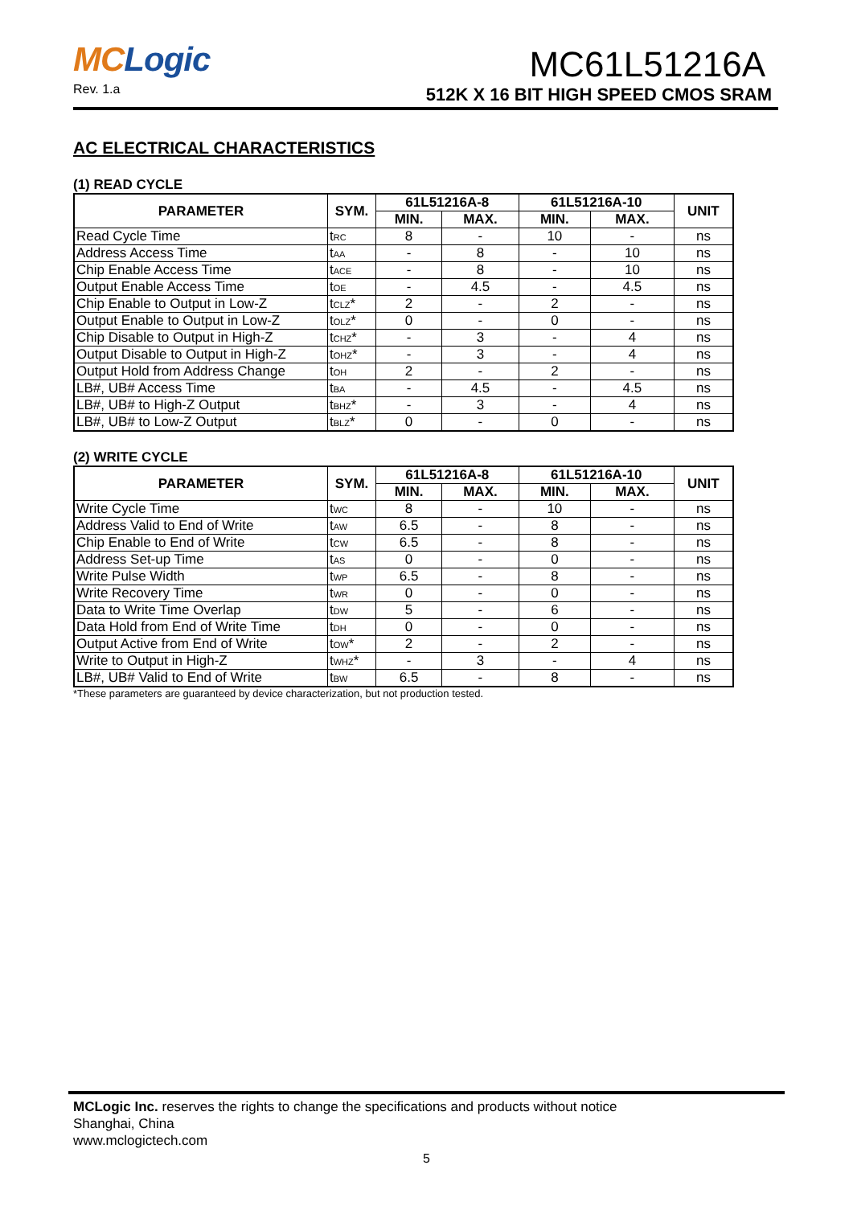MCLogic
Rev. 1.a
MC61L51216A
512K X 16 BIT HIGH SPEED CMOS SRAM
AC ELECTRICAL CHARACTERISTICS
(1) READ CYCLE
| PARAMETER | SYM. | 61L51216A-8 | | 61L51216A-10 | | UNIT |
| --- | --- | --- | --- | --- | --- | --- |
| | | MIN. | MAX. | MIN. | MAX. | |
| Read Cycle Time | t<sub>RC</sub> | 8 | - | 10 | - | ns |
| Address Access Time | t<sub>AA</sub> | - | 8 | - | 10 | ns |
| Chip Enable Access Time | t<sub>ACE</sub> | - | 8 | - | 10 | ns |
| Output Enable Access Time | t<sub>OE</sub> | - | 4.5 | - | 4.5 | ns |
| Chip Enable to Output in Low-Z | t<sub>CLZ</sub>* | 2 | - | 2 | - | ns |
| Output Enable to Output in Low-Z | t<sub>OLZ</sub>* | 0 | - | 0 | - | ns |
| Chip Disable to Output in High-Z | t<sub>CHZ</sub>* | - | 3 | - | 4 | ns |
| Output Disable to Output in High-Z | t<sub>OHZ</sub>* | - | 3 | - | 4 | ns |
| Output Hold from Address Change | t<sub>OH</sub> | 2 | - | 2 | - | ns |
| LB#, UB# Access Time | t<sub>BA</sub> | - | 4.5 | - | 4.5 | ns |
| LB#, UB# to High-Z Output | t<sub>BHZ</sub>* | - | 3 | - | 4 | ns |
| LB#, UB# to Low-Z Output | t<sub>BLZ</sub>* | 0 | - | 0 | - | ns |
(2) WRITE CYCLE
| PARAMETER | SYM. | 61L51216A-8 | | 61L51216A-10 | | UNIT |
| --- | --- | --- | --- | --- | --- | --- |
| | | MIN. | MAX. | MIN. | MAX. | |
| Write Cycle Time | t<sub>WC</sub> | 8 | - | 10 | - | ns |
| Address Valid to End of Write | t<sub>AW</sub> | 6.5 | - | 8 | - | ns |
| Chip Enable to End of Write | t<sub>CW</sub> | 6.5 | - | 8 | - | ns |
| Address Set-up Time | t<sub>AS</sub> | 0 | - | 0 | - | ns |
| Write Pulse Width | t<sub>WP</sub> | 6.5 | - | 8 | - | ns |
| Write Recovery Time | t<sub>WR</sub> | 0 | - | 0 | - | ns |
| Data to Write Time Overlap | t<sub>DW</sub> | 5 | - | 6 | - | ns |
| Data Hold from End of Write Time | t<sub>DH</sub> | 0 | - | 0 | - | ns |
| Output Active from End of Write | t<sub>OW</sub>* | 2 | - | 2 | - | ns |
| Write to Output in High-Z | t<sub>WHZ</sub>* | - | 3 | - | 4 | ns |
| LB#, UB# Valid to End of Write | t<sub>BW</sub> | 6.5 | - | 8 | - | ns |
*These parameters are guaranteed by device characterization, but not production tested.
MCLogic Inc. reserves the rights to change the specifications and products without notice
Shanghai, China
www.mclogictech.com
5